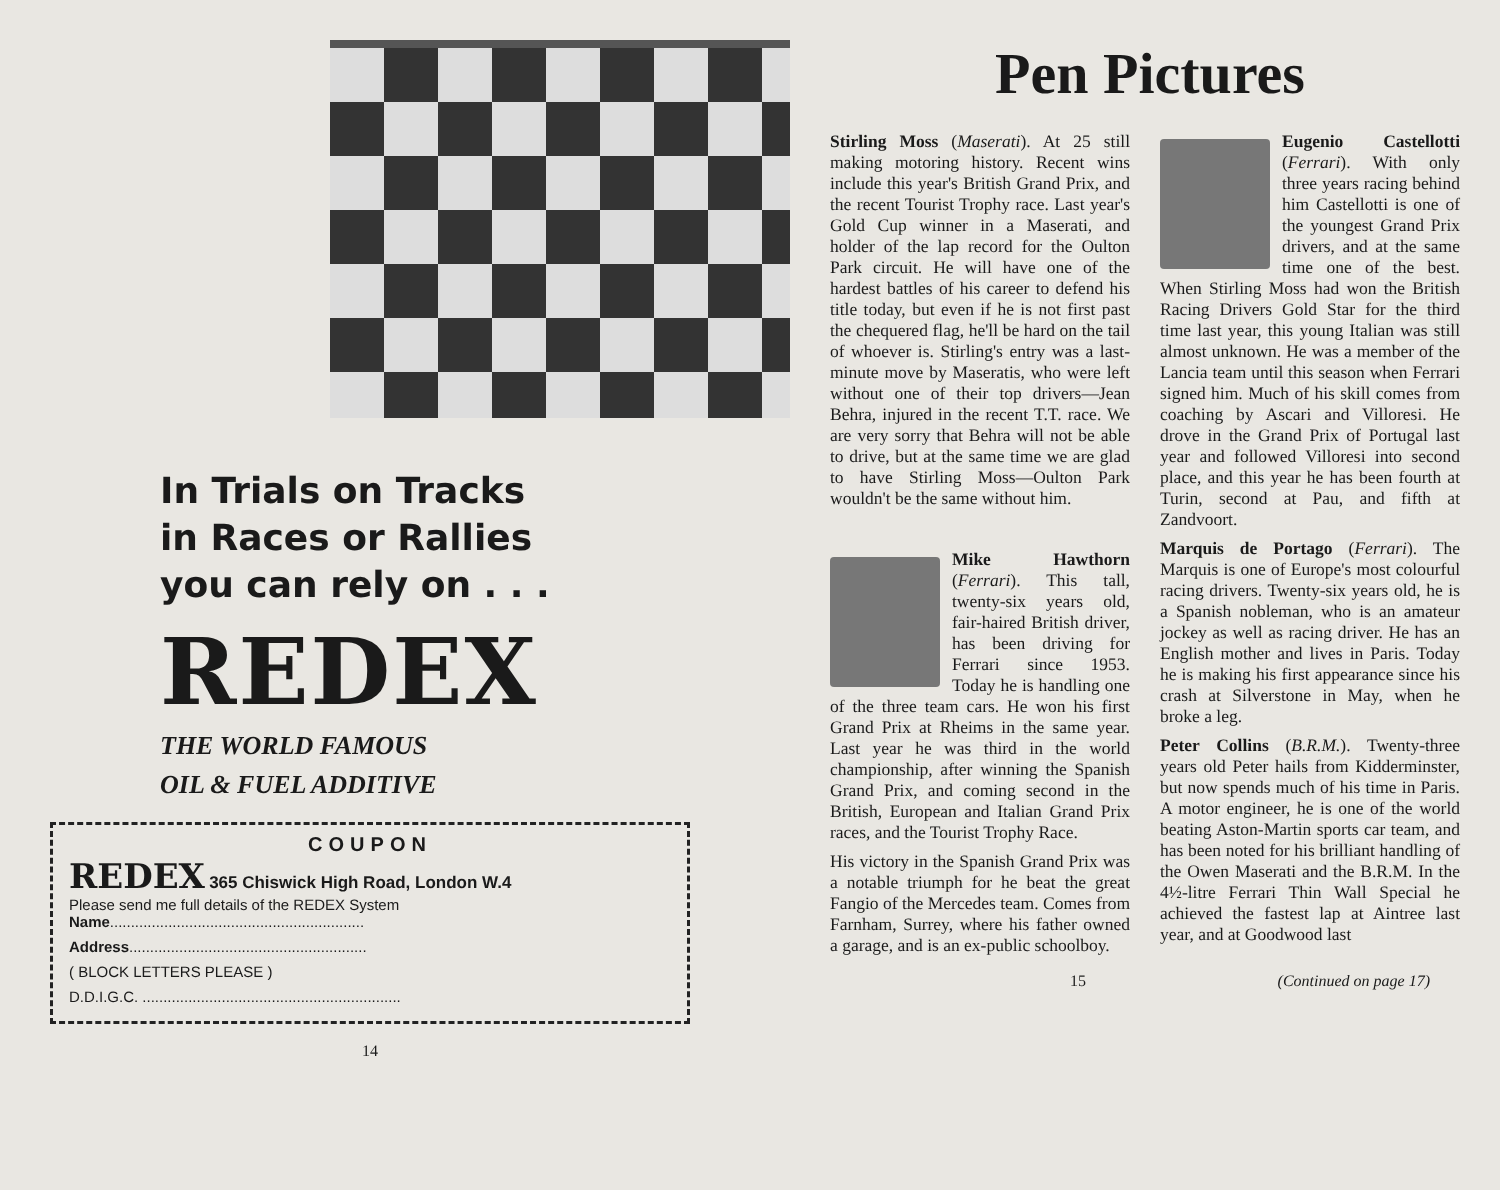In Trials on Tracks
in Races or Rallies
you can rely on . . .
REDEX
THE WORLD FAMOUS
OIL & FUEL ADDITIVE
COUPON
REDEX 365 Chiswick High Road, London W.4
Please send me full details of the REDEX System
Name.............................................................
Address.........................................................
( BLOCK LETTERS PLEASE )
D.D.I.G.C. ..............................................................
14
Pen Pictures
Stirling Moss (Maserati). At 25 still making motoring history. Recent wins include this year's British Grand Prix, and the recent Tourist Trophy race. Last year's Gold Cup winner in a Maserati, and holder of the lap record for the Oulton Park circuit. He will have one of the hardest battles of his career to defend his title today, but even if he is not first past the chequered flag, he'll be hard on the tail of whoever is. Stirling's entry was a last-minute move by Maseratis, who were left without one of their top drivers—Jean Behra, injured in the recent T.T. race. We are very sorry that Behra will not be able to drive, but at the same time we are glad to have Stirling Moss—Oulton Park wouldn't be the same without him.
Mike Hawthorn (Ferrari). This tall, twenty-six years old, fair-haired British driver, has been driving for Ferrari since 1953. Today he is handling one of the three team cars. He won his first Grand Prix at Rheims in the same year. Last year he was third in the world championship, after winning the Spanish Grand Prix, and coming second in the British, European and Italian Grand Prix races, and the Tourist Trophy Race.
His victory in the Spanish Grand Prix was a notable triumph for he beat the great Fangio of the Mercedes team. Comes from Farnham, Surrey, where his father owned a garage, and is an ex-public schoolboy.
Eugenio Castellotti (Ferrari). With only three years racing behind him Castellotti is one of the youngest Grand Prix drivers, and at the same time one of the best. When Stirling Moss had won the British Racing Drivers Gold Star for the third time last year, this young Italian was still almost unknown. He was a member of the Lancia team until this season when Ferrari signed him. Much of his skill comes from coaching by Ascari and Villoresi. He drove in the Grand Prix of Portugal last year and followed Villoresi into second place, and this year he has been fourth at Turin, second at Pau, and fifth at Zandvoort.
Marquis de Portago (Ferrari). The Marquis is one of Europe's most colourful racing drivers. Twenty-six years old, he is a Spanish nobleman, who is an amateur jockey as well as racing driver. He has an English mother and lives in Paris. Today he is making his first appearance since his crash at Silverstone in May, when he broke a leg.
Peter Collins (B.R.M.). Twenty-three years old Peter hails from Kidderminster, but now spends much of his time in Paris. A motor engineer, he is one of the world beating Aston-Martin sports car team, and has been noted for his brilliant handling of the Owen Maserati and the B.R.M. In the 4½-litre Ferrari Thin Wall Special he achieved the fastest lap at Aintree last year, and at Goodwood last
15 (Continued on page 17)